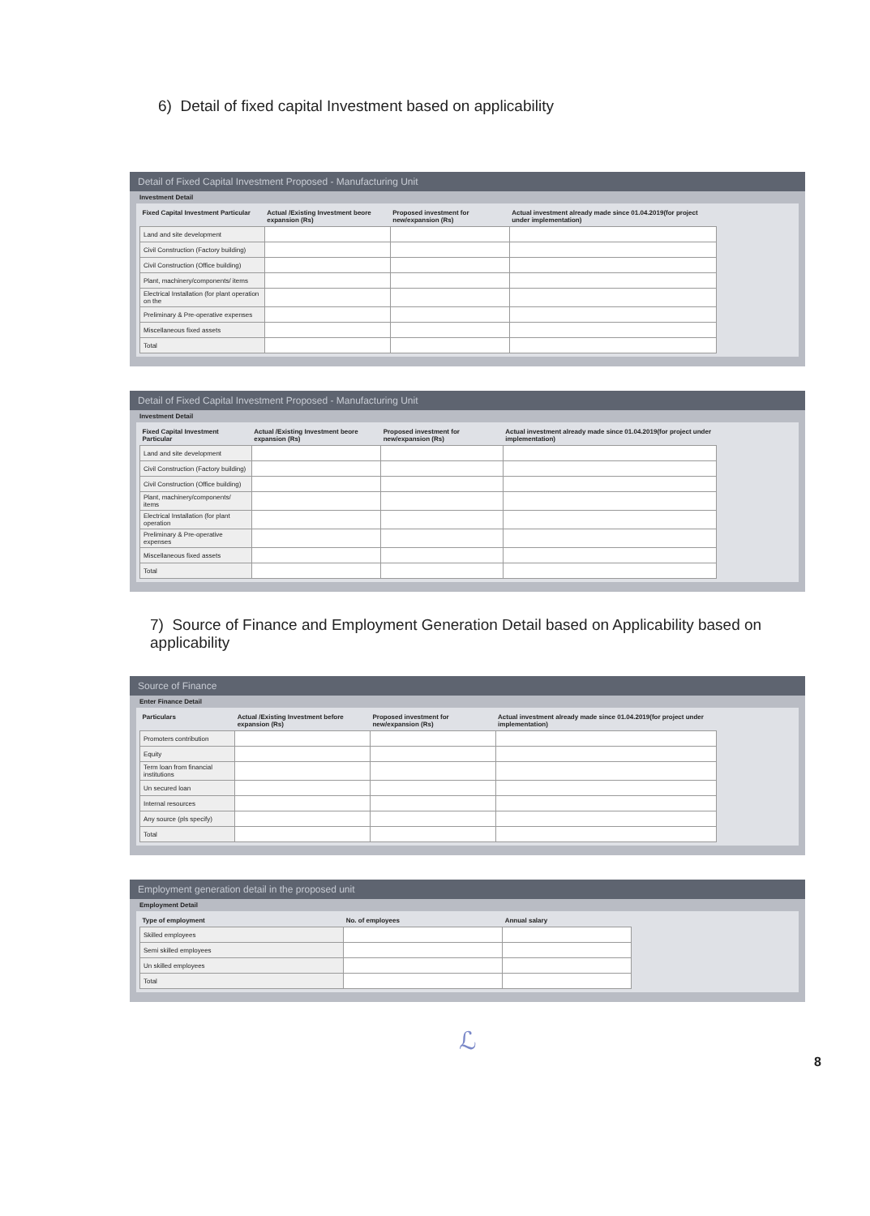6) Detail of fixed capital Investment based on applicability
Detail of Fixed Capital Investment Proposed - Manufacturing Unit
Investment Detail
| Fixed Capital Investment Particular | Actual /Existing Investment beore expansion (Rs) | Proposed investment for new/expansion (Rs) | Actual investment already made since 01.04.2019(for project under implementation) |
| --- | --- | --- | --- |
| Land and site development | | | |
| Civil Construction (Factory building) | | | |
| Civil Construction (Office building) | | | |
| Plant, machinery/components/ items | | | |
| Electrical Installation (for plant operation on the | | | |
| Preliminary & Pre-operative expenses | | | |
| Miscellaneous fixed assets | | | |
| Total | | | |
Detail of Fixed Capital Investment Proposed - Manufacturing Unit
Investment Detail
| Fixed Capital Investment Particular | Actual /Existing Investment beore expansion (Rs) | Proposed investment for new/expansion (Rs) | Actual investment already made since 01.04.2019(for project under implementation) |
| --- | --- | --- | --- |
| Land and site development | | | |
| Civil Construction (Factory building) | | | |
| Civil Construction (Office building) | | | |
| Plant, machinery/components/ items | | | |
| Electrical Installation (for plant operation | | | |
| Preliminary & Pre-operative expenses | | | |
| Miscellaneous fixed assets | | | |
| Total | | | |
7) Source of Finance and Employment Generation Detail based on Applicability based on applicability
Source of Finance
Enter Finance Detail
| Particulars | Actual /Existing Investment before expansion (Rs) | Proposed investment for new/expansion (Rs) | Actual investment already made since 01.04.2019(for project under implementation) |
| --- | --- | --- | --- |
| Promoters contribution | | | |
| Equity | | | |
| Term loan from financial institutions | | | |
| Un secured loan | | | |
| Internal resources | | | |
| Any source (pls specify) | | | |
| Total | | | |
Employment generation detail in the proposed unit
Employment Detail
| Type of employment | No. of employees | Annual salary |
| --- | --- | --- |
| Skilled employees | | |
| Semi skilled employees | | |
| Un skilled employees | | |
| Total | | |
ℒ
8